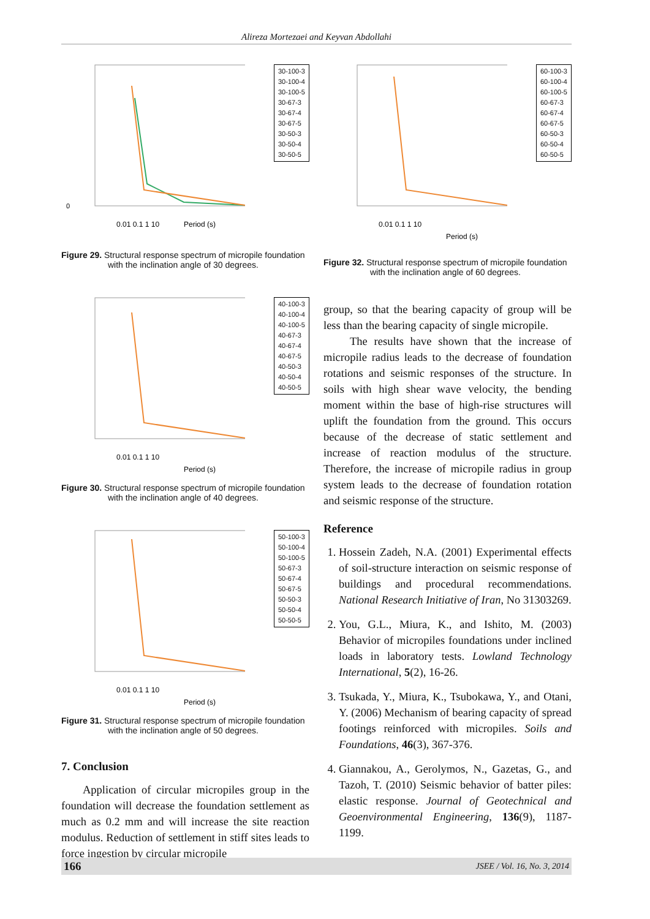Alireza Mortezaei and Keyvan Abdollahi
0
0.01 0.1 1 10
Period (s)
30-100-3
30-100-4
30-100-5
30-67-3
30-67-4
30-67-5
30-50-3
30-50-4
30-50-5
Figure 29. Structural response spectrum of micropile foundation with the inclination angle of 30 degrees.
0.01 0.1 1 10
Period (s)
40-100-3
40-100-4
40-100-5
40-67-3
40-67-4
40-67-5
40-50-3
40-50-4
40-50-5
Figure 30. Structural response spectrum of micropile foundation with the inclination angle of 40 degrees.
0.01 0.1 1 10
Period (s)
50-100-3
50-100-4
50-100-5
50-67-3
50-67-4
50-67-5
50-50-3
50-50-4
50-50-5
Figure 31. Structural response spectrum of micropile foundation with the inclination angle of 50 degrees.
7. Conclusion
Application of circular micropiles group in the foundation will decrease the foundation settlement as much as 0.2 mm and will increase the site reaction modulus. Reduction of settlement in stiff sites leads to force ingestion by circular micropile
0.01 0.1 1 10
Period (s)
60-100-3
60-100-4
60-100-5
60-67-3
60-67-4
60-67-5
60-50-3
60-50-4
60-50-5
Figure 32. Structural response spectrum of micropile foundation with the inclination angle of 60 degrees.
group, so that the bearing capacity of group will be less than the bearing capacity of single micropile.
The results have shown that the increase of micropile radius leads to the decrease of foundation rotations and seismic responses of the structure. In soils with high shear wave velocity, the bending moment within the base of high-rise structures will uplift the foundation from the ground. This occurs because of the decrease of static settlement and increase of reaction modulus of the structure. Therefore, the increase of micropile radius in group system leads to the decrease of foundation rotation and seismic response of the structure.
Reference
1. Hossein Zadeh, N.A. (2001) Experimental effects of soil-structure interaction on seismic response of buildings and procedural recommendations. National Research Initiative of Iran, No 31303269.
2. You, G.L., Miura, K., and Ishito, M. (2003) Behavior of micropiles foundations under inclined loads in laboratory tests. Lowland Technology International, 5(2), 16-26.
3. Tsukada, Y., Miura, K., Tsubokawa, Y., and Otani, Y. (2006) Mechanism of bearing capacity of spread footings reinforced with micropiles. Soils and Foundations, 46(3), 367-376.
4. Giannakou, A., Gerolymos, N., Gazetas, G., and Tazoh, T. (2010) Seismic behavior of batter piles: elastic response. Journal of Geotechnical and Geoenvironmental Engineering, 136(9), 1187-1199.
166 JSEE / Vol. 16, No. 3, 2014